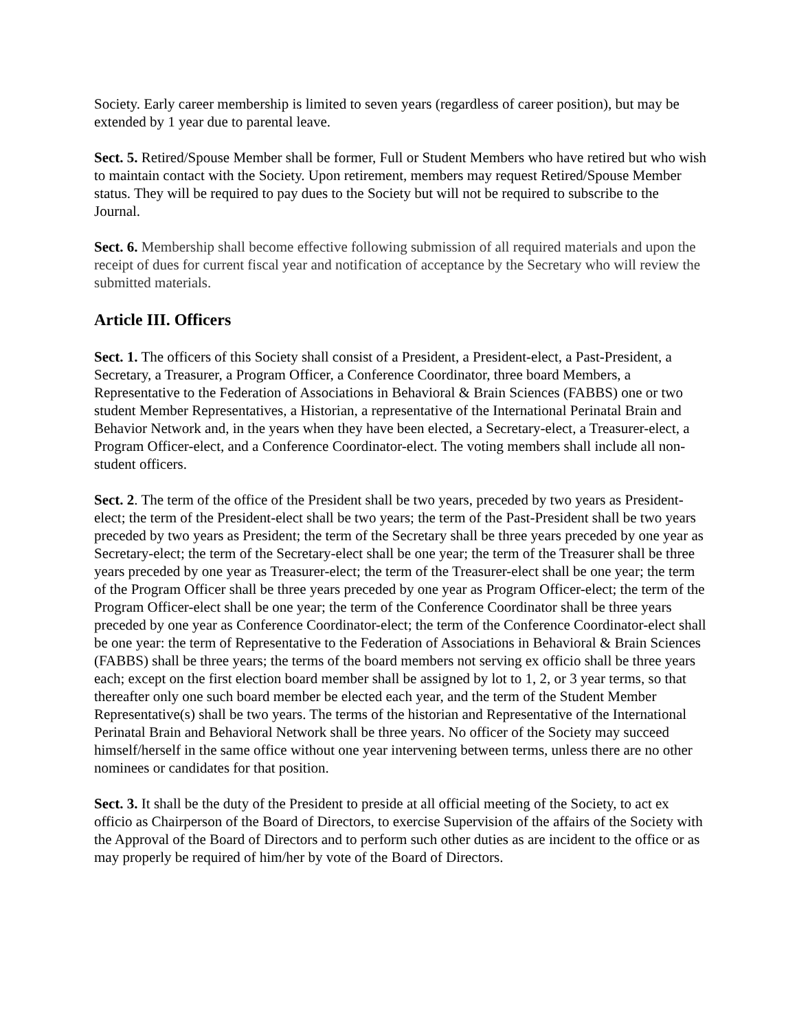Society. Early career membership is limited to seven years (regardless of career position), but may be extended by 1 year due to parental leave.
Sect. 5. Retired/Spouse Member shall be former, Full or Student Members who have retired but who wish to maintain contact with the Society. Upon retirement, members may request Retired/Spouse Member status. They will be required to pay dues to the Society but will not be required to subscribe to the Journal.
Sect. 6. Membership shall become effective following submission of all required materials and upon the receipt of dues for current fiscal year and notification of acceptance by the Secretary who will review the submitted materials.
Article III. Officers
Sect. 1. The officers of this Society shall consist of a President, a President-elect, a Past-President, a Secretary, a Treasurer, a Program Officer, a Conference Coordinator, three board Members, a Representative to the Federation of Associations in Behavioral & Brain Sciences (FABBS) one or two student Member Representatives, a Historian, a representative of the International Perinatal Brain and Behavior Network and, in the years when they have been elected, a Secretary-elect, a Treasurer-elect, a Program Officer-elect, and a Conference Coordinator-elect. The voting members shall include all non-student officers.
Sect. 2. The term of the office of the President shall be two years, preceded by two years as President-elect; the term of the President-elect shall be two years; the term of the Past-President shall be two years preceded by two years as President; the term of the Secretary shall be three years preceded by one year as Secretary-elect; the term of the Secretary-elect shall be one year; the term of the Treasurer shall be three years preceded by one year as Treasurer-elect; the term of the Treasurer-elect shall be one year; the term of the Program Officer shall be three years preceded by one year as Program Officer-elect; the term of the Program Officer-elect shall be one year; the term of the Conference Coordinator shall be three years preceded by one year as Conference Coordinator-elect; the term of the Conference Coordinator-elect shall be one year: the term of Representative to the Federation of Associations in Behavioral & Brain Sciences (FABBS) shall be three years; the terms of the board members not serving ex officio shall be three years each; except on the first election board member shall be assigned by lot to 1, 2, or 3 year terms, so that thereafter only one such board member be elected each year, and the term of the Student Member Representative(s) shall be two years. The terms of the historian and Representative of the International Perinatal Brain and Behavioral Network shall be three years. No officer of the Society may succeed himself/herself in the same office without one year intervening between terms, unless there are no other nominees or candidates for that position.
Sect. 3. It shall be the duty of the President to preside at all official meeting of the Society, to act ex officio as Chairperson of the Board of Directors, to exercise Supervision of the affairs of the Society with the Approval of the Board of Directors and to perform such other duties as are incident to the office or as may properly be required of him/her by vote of the Board of Directors.